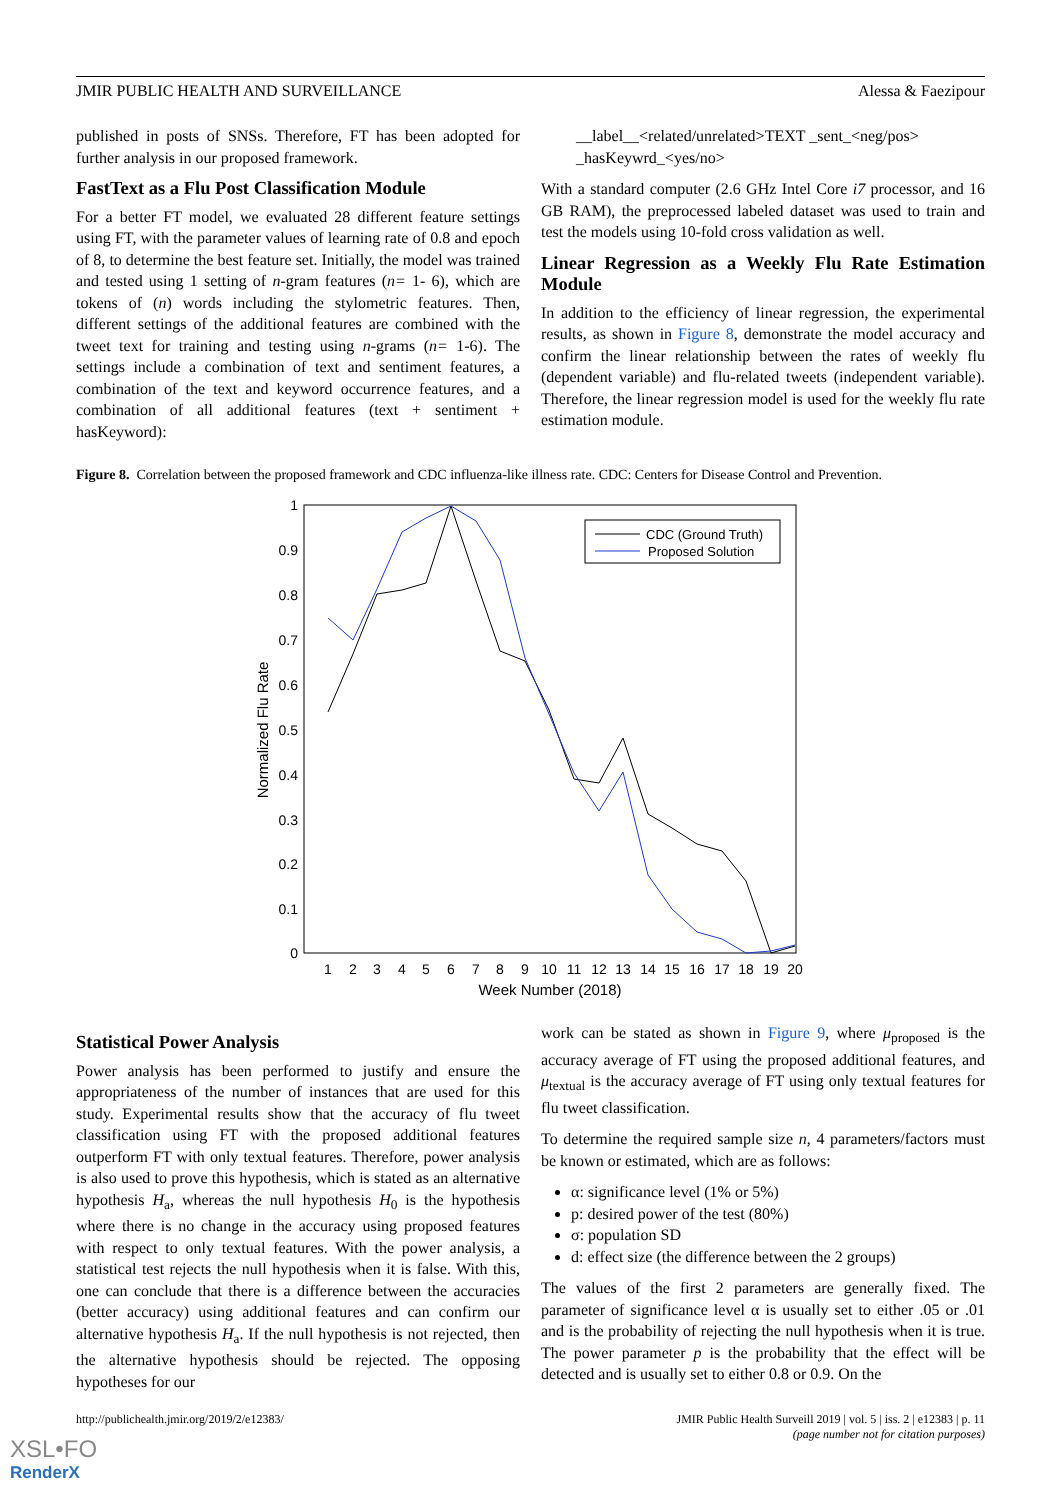JMIR PUBLIC HEALTH AND SURVEILLANCE Alessa & Faezipour
published in posts of SNSs. Therefore, FT has been adopted for further analysis in our proposed framework.
FastText as a Flu Post Classification Module
For a better FT model, we evaluated 28 different feature settings using FT, with the parameter values of learning rate of 0.8 and epoch of 8, to determine the best feature set. Initially, the model was trained and tested using 1 setting of n-gram features (n= 1- 6), which are tokens of (n) words including the stylometric features. Then, different settings of the additional features are combined with the tweet text for training and testing using n-grams (n= 1-6). The settings include a combination of text and sentiment features, a combination of the text and keyword occurrence features, and a combination of all additional features (text + sentiment + hasKeyword):
__label__<related/unrelated>TEXT _sent_<neg/pos> _hasKeywrd_<yes/no>
With a standard computer (2.6 GHz Intel Core i7 processor, and 16 GB RAM), the preprocessed labeled dataset was used to train and test the models using 10-fold cross validation as well.
Linear Regression as a Weekly Flu Rate Estimation Module
In addition to the efficiency of linear regression, the experimental results, as shown in Figure 8, demonstrate the model accuracy and confirm the linear relationship between the rates of weekly flu (dependent variable) and flu-related tweets (independent variable). Therefore, the linear regression model is used for the weekly flu rate estimation module.
Figure 8. Correlation between the proposed framework and CDC influenza-like illness rate. CDC: Centers for Disease Control and Prevention.
1
0.9
0.8
0.7
0.6
0.5
0.4
0.3
0.2
0.1
0
1
2
3
4
5
6
7
8
9
10
11
12
13
14
15
16
17
18
19
20
Week Number (2018)
Normalized Flu Rate
CDC (Ground Truth)
Proposed Solution
Statistical Power Analysis
Power analysis has been performed to justify and ensure the appropriateness of the number of instances that are used for this study. Experimental results show that the accuracy of flu tweet classification using FT with the proposed additional features outperform FT with only textual features. Therefore, power analysis is also used to prove this hypothesis, which is stated as an alternative hypothesis H<sub>a</sub>, whereas the null hypothesis H<sub>0</sub> is the hypothesis where there is no change in the accuracy using proposed features with respect to only textual features. With the power analysis, a statistical test rejects the null hypothesis when it is false. With this, one can conclude that there is a difference between the accuracies (better accuracy) using additional features and can confirm our alternative hypothesis H<sub>a</sub>. If the null hypothesis is not rejected, then the alternative hypothesis should be rejected. The opposing hypotheses for our
work can be stated as shown in Figure 9, where μ<sub>proposed</sub> is the accuracy average of FT using the proposed additional features, and μ<sub>textual</sub> is the accuracy average of FT using only textual features for flu tweet classification.
To determine the required sample size n, 4 parameters/factors must be known or estimated, which are as follows:
α: significance level (1% or 5%)
p: desired power of the test (80%)
σ: population SD
d: effect size (the difference between the 2 groups)
The values of the first 2 parameters are generally fixed. The parameter of significance level α is usually set to either .05 or .01 and is the probability of rejecting the null hypothesis when it is true. The power parameter p is the probability that the effect will be detected and is usually set to either 0.8 or 0.9. On the
http://publichealth.jmir.org/2019/2/e12383/ JMIR Public Health Surveill 2019 | vol. 5 | iss. 2 | e12383 | p. 11
(page number not for citation purposes)
XSL•FO
RenderX